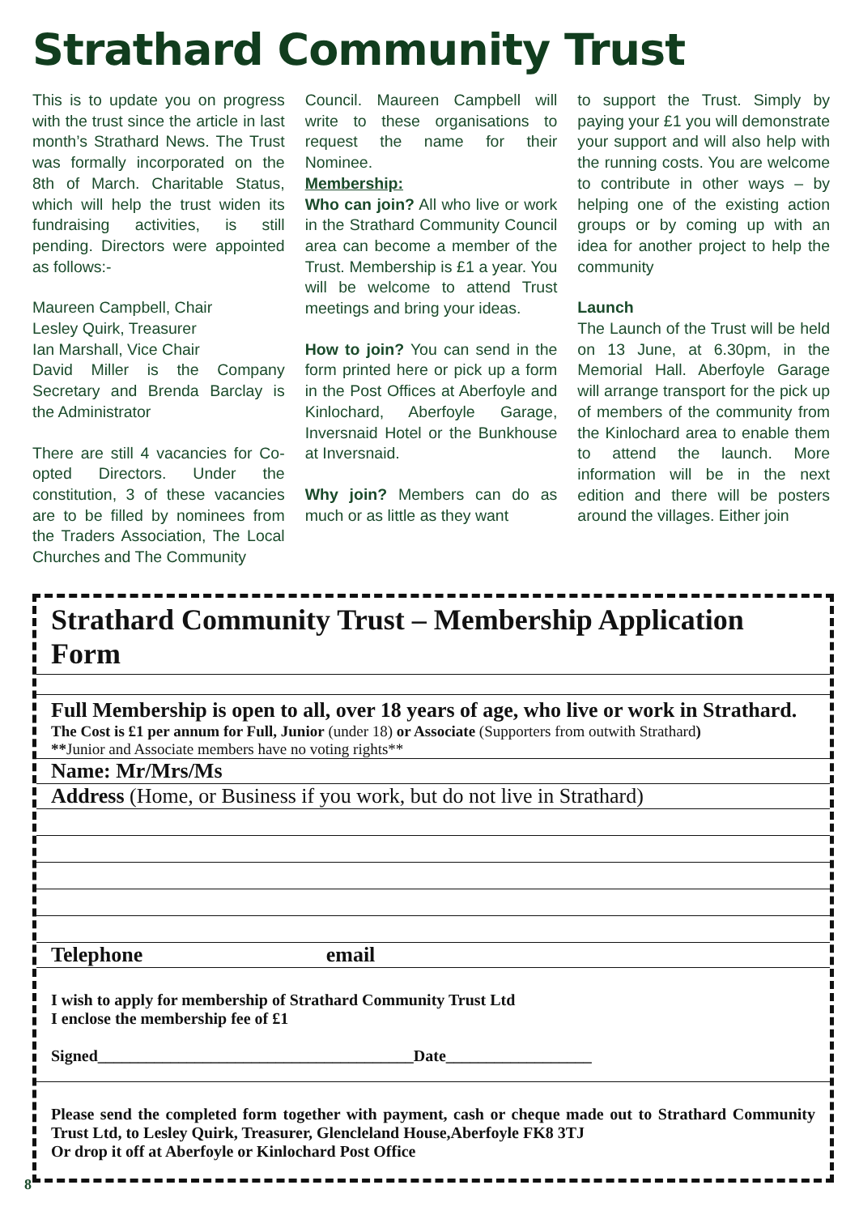Strathard Community Trust
This is to update you on progress with the trust since the article in last month’s Strathard News. The Trust was formally incorporated on the 8th of March. Charitable Status, which will help the trust widen its fundraising activities, is still pending. Directors were appointed as follows:-
Maureen Campbell, Chair
Lesley Quirk, Treasurer
Ian Marshall, Vice Chair
David Miller is the Company Secretary and Brenda Barclay is the Administrator
There are still 4 vacancies for Co-opted Directors. Under the constitution, 3 of these vacancies are to be filled by nominees from the Traders Association, The Local Churches and The Community
Council. Maureen Campbell will write to these organisations to request the name for their Nominee.
Membership:
Who can join? All who live or work in the Strathard Community Council area can become a member of the Trust. Membership is £1 a year. You will be welcome to attend Trust meetings and bring your ideas.
How to join? You can send in the form printed here or pick up a form in the Post Offices at Aberfoyle and Kinlochard, Aberfoyle Garage, Inversnaid Hotel or the Bunkhouse at Inversnaid.
Why join? Members can do as much or as little as they want
to support the Trust. Simply by paying your £1 you will demonstrate your support and will also help with the running costs. You are welcome to contribute in other ways – by helping one of the existing action groups or by coming up with an idea for another project to help the community
Launch
The Launch of the Trust will be held on 13 June, at 6.30pm, in the Memorial Hall. Aberfoyle Garage will arrange transport for the pick up of members of the community from the Kinlochard area to enable them to attend the launch. More information will be in the next edition and there will be posters around the villages. Either join
Strathard Community Trust – Membership Application Form
Full Membership is open to all, over 18 years of age, who live or work in Strathard.
The Cost is £1 per annum for Full, Junior (under 18) or Associate (Supporters from outwith Strathard)
**Junior and Associate members have no voting rights**
Name: Mr/Mrs/Ms
Address (Home, or Business if you work, but do not live in Strathard)
Telephone email
I wish to apply for membership of Strathard Community Trust Ltd
I enclose the membership fee of £1
Signed_______________________________________Date__________________
Please send the completed form together with payment, cash or cheque made out to Strathard Community Trust Ltd, to Lesley Quirk, Treasurer, Glencleland House,Aberfoyle FK8 3TJ
Or drop it off at Aberfoyle or Kinlochard Post Office
8